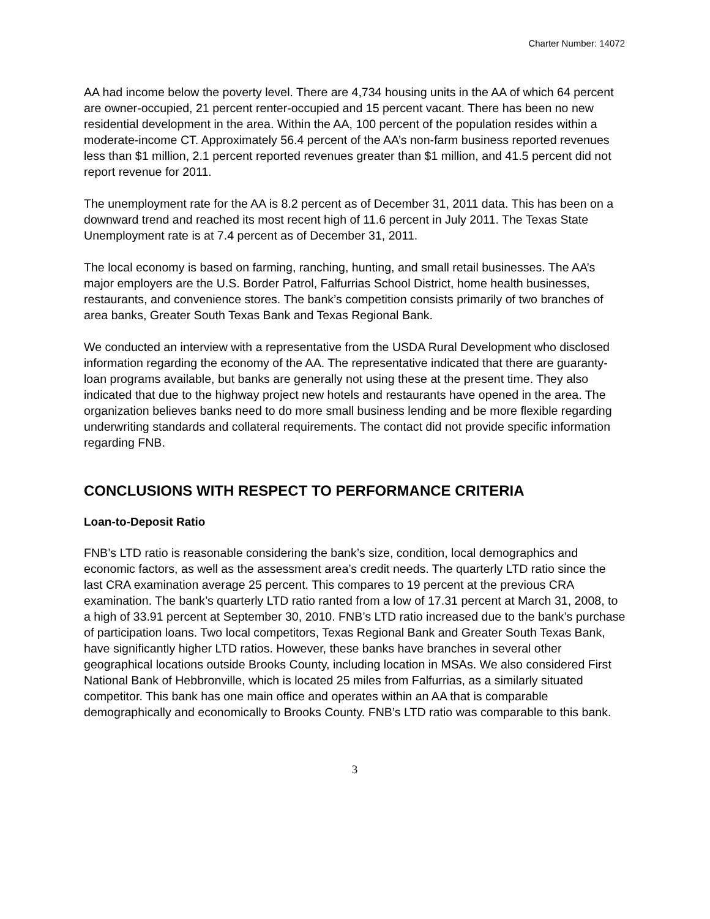Charter Number: 14072
AA had income below the poverty level. There are 4,734 housing units in the AA of which 64 percent are owner-occupied, 21 percent renter-occupied and 15 percent vacant. There has been no new residential development in the area. Within the AA, 100 percent of the population resides within a moderate-income CT. Approximately 56.4 percent of the AA’s non-farm business reported revenues less than $1 million, 2.1 percent reported revenues greater than $1 million, and 41.5 percent did not report revenue for 2011.
The unemployment rate for the AA is 8.2 percent as of December 31, 2011 data. This has been on a downward trend and reached its most recent high of 11.6 percent in July 2011. The Texas State Unemployment rate is at 7.4 percent as of December 31, 2011.
The local economy is based on farming, ranching, hunting, and small retail businesses. The AA’s major employers are the U.S. Border Patrol, Falfurrias School District, home health businesses, restaurants, and convenience stores. The bank’s competition consists primarily of two branches of area banks, Greater South Texas Bank and Texas Regional Bank.
We conducted an interview with a representative from the USDA Rural Development who disclosed information regarding the economy of the AA. The representative indicated that there are guaranty-loan programs available, but banks are generally not using these at the present time. They also indicated that due to the highway project new hotels and restaurants have opened in the area. The organization believes banks need to do more small business lending and be more flexible regarding underwriting standards and collateral requirements. The contact did not provide specific information regarding FNB.
CONCLUSIONS WITH RESPECT TO PERFORMANCE CRITERIA
Loan-to-Deposit Ratio
FNB’s LTD ratio is reasonable considering the bank’s size, condition, local demographics and economic factors, as well as the assessment area’s credit needs. The quarterly LTD ratio since the last CRA examination average 25 percent. This compares to 19 percent at the previous CRA examination. The bank’s quarterly LTD ratio ranted from a low of 17.31 percent at March 31, 2008, to a high of 33.91 percent at September 30, 2010. FNB’s LTD ratio increased due to the bank’s purchase of participation loans. Two local competitors, Texas Regional Bank and Greater South Texas Bank, have significantly higher LTD ratios. However, these banks have branches in several other geographical locations outside Brooks County, including location in MSAs. We also considered First National Bank of Hebbronville, which is located 25 miles from Falfurrias, as a similarly situated competitor. This bank has one main office and operates within an AA that is comparable demographically and economically to Brooks County. FNB’s LTD ratio was comparable to this bank.
3